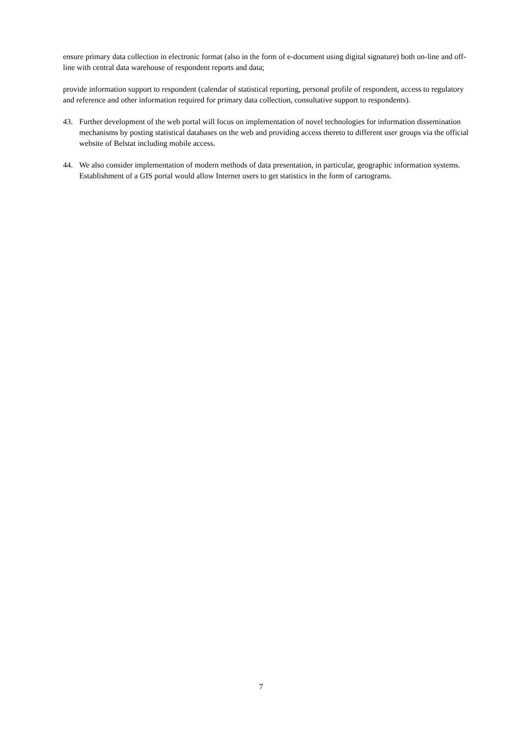ensure primary data collection in electronic format (also in the form of e-document using digital signature) both on-line and off-line with central data warehouse of respondent reports and data;
provide information support to respondent (calendar of statistical reporting, personal profile of respondent, access to regulatory and reference and other information required for primary data collection, consultative support to respondents).
43. Further development of the web portal will focus on implementation of novel technologies for information dissemination mechanisms by posting statistical databases on the web and providing access thereto to different user groups via the official website of Belstat including mobile access.
44. We also consider implementation of modern methods of data presentation, in particular, geographic information systems. Establishment of a GIS portal would allow Internet users to get statistics in the form of cartograms.
7